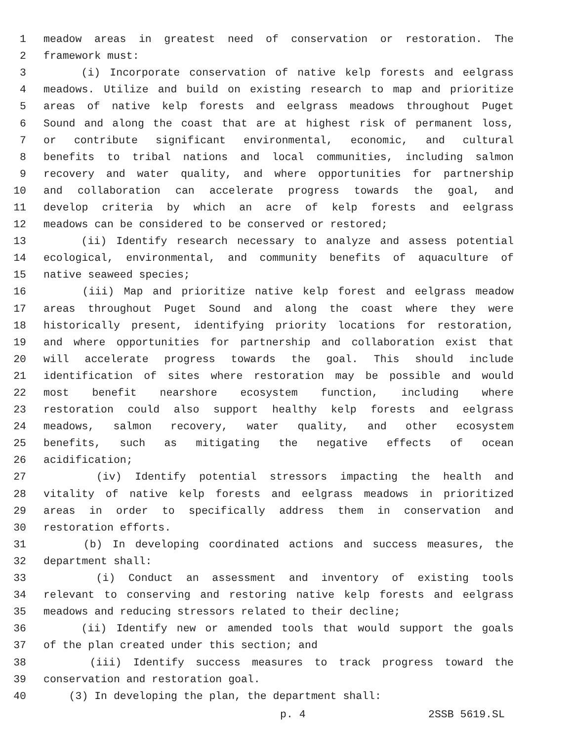1 meadow areas in greatest need of conservation or restoration. The
2 framework must:
3 (i) Incorporate conservation of native kelp forests and eelgrass
4 meadows. Utilize and build on existing research to map and prioritize
5 areas of native kelp forests and eelgrass meadows throughout Puget
6 Sound and along the coast that are at highest risk of permanent loss,
7 or contribute significant environmental, economic, and cultural
8 benefits to tribal nations and local communities, including salmon
9 recovery and water quality, and where opportunities for partnership
10 and collaboration can accelerate progress towards the goal, and
11 develop criteria by which an acre of kelp forests and eelgrass
12 meadows can be considered to be conserved or restored;
13 (ii) Identify research necessary to analyze and assess potential
14 ecological, environmental, and community benefits of aquaculture of
15 native seaweed species;
16 (iii) Map and prioritize native kelp forest and eelgrass meadow
17 areas throughout Puget Sound and along the coast where they were
18 historically present, identifying priority locations for restoration,
19 and where opportunities for partnership and collaboration exist that
20 will accelerate progress towards the goal. This should include
21 identification of sites where restoration may be possible and would
22 most benefit nearshore ecosystem function, including where
23 restoration could also support healthy kelp forests and eelgrass
24 meadows, salmon recovery, water quality, and other ecosystem
25 benefits, such as mitigating the negative effects of ocean
26 acidification;
27 (iv) Identify potential stressors impacting the health and
28 vitality of native kelp forests and eelgrass meadows in prioritized
29 areas in order to specifically address them in conservation and
30 restoration efforts.
31 (b) In developing coordinated actions and success measures, the
32 department shall:
33 (i) Conduct an assessment and inventory of existing tools
34 relevant to conserving and restoring native kelp forests and eelgrass
35 meadows and reducing stressors related to their decline;
36 (ii) Identify new or amended tools that would support the goals
37 of the plan created under this section; and
38 (iii) Identify success measures to track progress toward the
39 conservation and restoration goal.
40 (3) In developing the plan, the department shall:
p. 4 2SSB 5619.SL